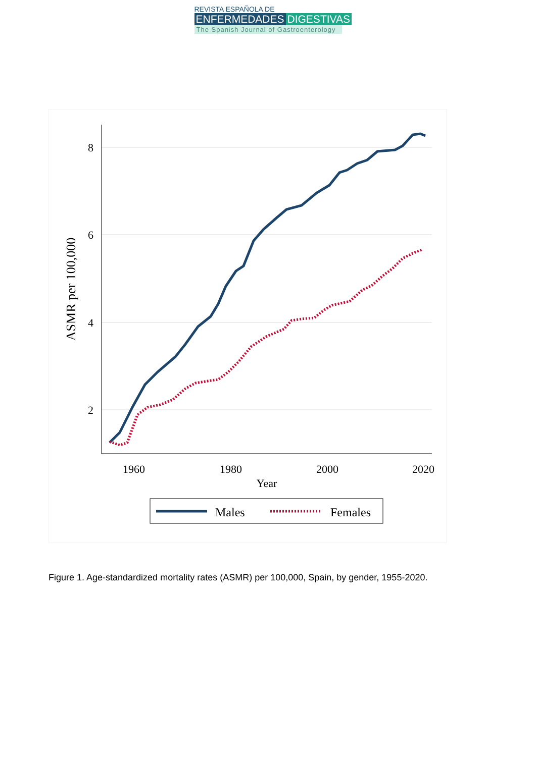REVISTA ESPAÑOLA DE
ENFERMEDADES DIGESTIVAS
The Spanish Journal of Gastroenterology
8
6
4
2
1960
1980
2000
2020
Year
ASMR per 100,000
Males
Females
Figure 1. Age-standardized mortality rates (ASMR) per 100,000, Spain, by gender, 1955-2020.